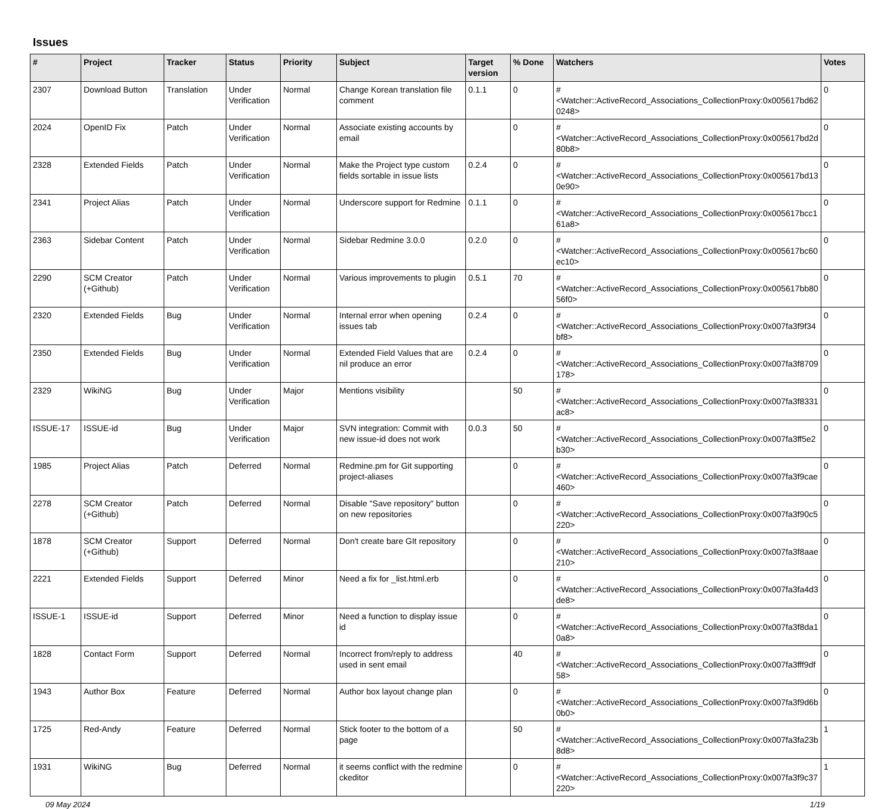Issues
| # | Project | Tracker | Status | Priority | Subject | Target version | % Done | Watchers | Votes |
| --- | --- | --- | --- | --- | --- | --- | --- | --- | --- |
| 2307 | Download Button | Translation | Under Verification | Normal | Change Korean translation file comment | 0.1.1 | 0 | #<Watcher::ActiveRecord_Associations_CollectionProxy:0x005617bd620248> | 0 |
| 2024 | OpenID Fix | Patch | Under Verification | Normal | Associate existing accounts by email | | 0 | #<Watcher::ActiveRecord_Associations_CollectionProxy:0x005617bd2d80b8> | 0 |
| 2328 | Extended Fields | Patch | Under Verification | Normal | Make the Project type custom fields sortable in issue lists | 0.2.4 | 0 | #<Watcher::ActiveRecord_Associations_CollectionProxy:0x005617bd130e90> | 0 |
| 2341 | Project Alias | Patch | Under Verification | Normal | Underscore support for Redmine | 0.1.1 | 0 | #<Watcher::ActiveRecord_Associations_CollectionProxy:0x005617bcc161a8> | 0 |
| 2363 | Sidebar Content | Patch | Under Verification | Normal | Sidebar Redmine 3.0.0 | 0.2.0 | 0 | #<Watcher::ActiveRecord_Associations_CollectionProxy:0x005617bc60ec10> | 0 |
| 2290 | SCM Creator (+Github) | Patch | Under Verification | Normal | Various improvements to plugin | 0.5.1 | 70 | #<Watcher::ActiveRecord_Associations_CollectionProxy:0x005617bb8056f0> | 0 |
| 2320 | Extended Fields | Bug | Under Verification | Normal | Internal error when opening issues tab | 0.2.4 | 0 | #<Watcher::ActiveRecord_Associations_CollectionProxy:0x007fa3f9f34bf8> | 0 |
| 2350 | Extended Fields | Bug | Under Verification | Normal | Extended Field Values that are nil produce an error | 0.2.4 | 0 | #<Watcher::ActiveRecord_Associations_CollectionProxy:0x007fa3f8709178> | 0 |
| 2329 | WikiNG | Bug | Under Verification | Major | Mentions visibility | | 50 | #<Watcher::ActiveRecord_Associations_CollectionProxy:0x007fa3f8331ac8> | 0 |
| ISSUE-17 | ISSUE-id | Bug | Under Verification | Major | SVN integration: Commit with new issue-id does not work | 0.0.3 | 50 | #<Watcher::ActiveRecord_Associations_CollectionProxy:0x007fa3ff5e2b30> | 0 |
| 1985 | Project Alias | Patch | Deferred | Normal | Redmine.pm for Git supporting project-aliases | | 0 | #<Watcher::ActiveRecord_Associations_CollectionProxy:0x007fa3f9cae460> | 0 |
| 2278 | SCM Creator (+Github) | Patch | Deferred | Normal | Disable "Save repository" button on new repositories | | 0 | #<Watcher::ActiveRecord_Associations_CollectionProxy:0x007fa3f90c5220> | 0 |
| 1878 | SCM Creator (+Github) | Support | Deferred | Normal | Don't create bare GIt repository | | 0 | #<Watcher::ActiveRecord_Associations_CollectionProxy:0x007fa3f8aae210> | 0 |
| 2221 | Extended Fields | Support | Deferred | Minor | Need a fix for _list.html.erb | | 0 | #<Watcher::ActiveRecord_Associations_CollectionProxy:0x007fa3fa4d3de8> | 0 |
| ISSUE-1 | ISSUE-id | Support | Deferred | Minor | Need a function to display issue id | | 0 | #<Watcher::ActiveRecord_Associations_CollectionProxy:0x007fa3f8da10a8> | 0 |
| 1828 | Contact Form | Support | Deferred | Normal | Incorrect from/reply to address used in sent email | | 40 | #<Watcher::ActiveRecord_Associations_CollectionProxy:0x007fa3fff9df58> | 0 |
| 1943 | Author Box | Feature | Deferred | Normal | Author box layout change plan | | 0 | #<Watcher::ActiveRecord_Associations_CollectionProxy:0x007fa3f9d6b0b0> | 0 |
| 1725 | Red-Andy | Feature | Deferred | Normal | Stick footer to the bottom of a page | | 50 | #<Watcher::ActiveRecord_Associations_CollectionProxy:0x007fa3fa23b8d8> | 1 |
| 1931 | WikiNG | Bug | Deferred | Normal | it seems conflict with the redmine ckeditor | | 0 | #<Watcher::ActiveRecord_Associations_CollectionProxy:0x007fa3f9c37220> | 1 |
09 May 2024 1/19